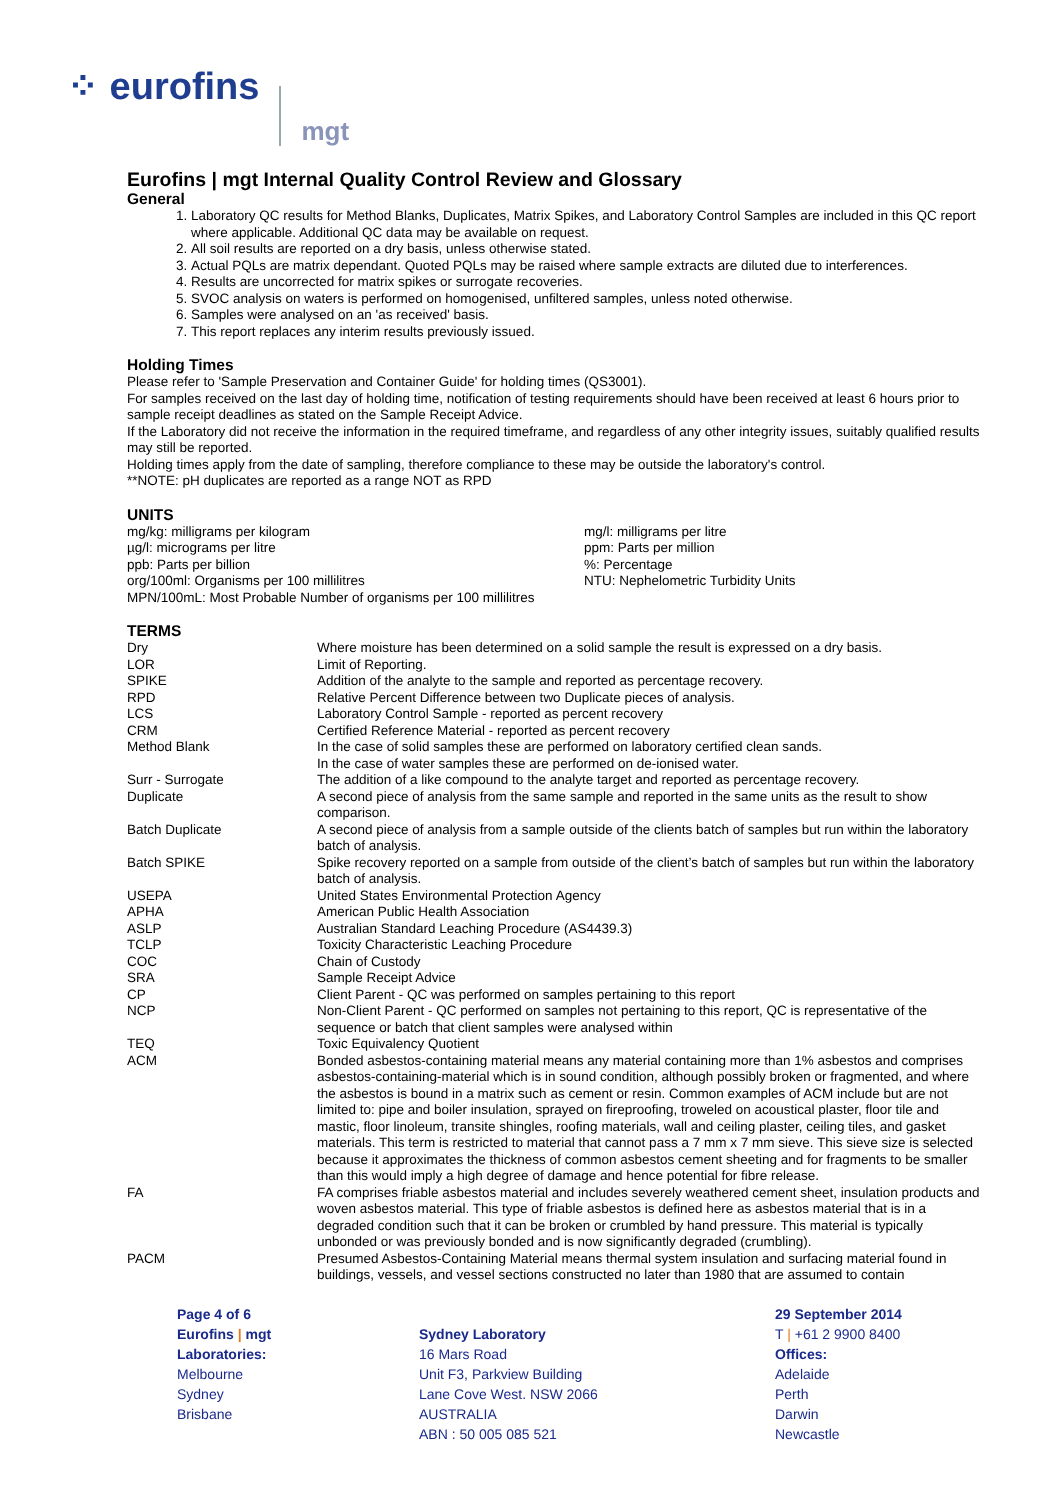⁘ eurofins mgt
Eurofins | mgt Internal Quality Control Review and Glossary
General
1. Laboratory QC results for Method Blanks, Duplicates, Matrix Spikes, and Laboratory Control Samples are included in this QC report where applicable. Additional QC data may be available on request.
2. All soil results are reported on a dry basis, unless otherwise stated.
3. Actual PQLs are matrix dependant. Quoted PQLs may be raised where sample extracts are diluted due to interferences.
4. Results are uncorrected for matrix spikes or surrogate recoveries.
5. SVOC analysis on waters is performed on homogenised, unfiltered samples, unless noted otherwise.
6. Samples were analysed on an 'as received' basis.
7. This report replaces any interim results previously issued.
Holding Times
Please refer to 'Sample Preservation and Container Guide' for holding times (QS3001).
For samples received on the last day of holding time, notification of testing requirements should have been received at least 6 hours prior to sample receipt deadlines as stated on the Sample Receipt Advice.
If the Laboratory did not receive the information in the required timeframe, and regardless of any other integrity issues, suitably qualified results may still be reported.
Holding times apply from the date of sampling, therefore compliance to these may be outside the laboratory's control.
**NOTE: pH duplicates are reported as a range NOT as RPD
UNITS
mg/kg: milligrams per kilogram
µg/l: micrograms per litre
ppb: Parts per billion
org/100ml: Organisms per 100 millilitres
MPN/100mL: Most Probable Number of organisms per 100 millilitres
mg/l: milligrams per litre
ppm: Parts per million
%: Percentage
NTU: Nephelometric Turbidity Units
TERMS
| Dry | Where moisture has been determined on a solid sample the result is expressed on a dry basis. |
| LOR | Limit of Reporting. |
| SPIKE | Addition of the analyte to the sample and reported as percentage recovery. |
| RPD | Relative Percent Difference between two Duplicate pieces of analysis. |
| LCS | Laboratory Control Sample - reported as percent recovery |
| CRM | Certified Reference Material - reported as percent recovery |
| Method Blank | In the case of solid samples these are performed on laboratory certified clean sands. In the case of water samples these are performed on de-ionised water. |
| Surr - Surrogate | The addition of a like compound to the analyte target and reported as percentage recovery. |
| Duplicate | A second piece of analysis from the same sample and reported in the same units as the result to show comparison. |
| Batch Duplicate | A second piece of analysis from a sample outside of the clients batch of samples but run within the laboratory batch of analysis. |
| Batch SPIKE | Spike recovery reported on a sample from outside of the client’s batch of samples but run within the laboratory batch of analysis. |
| USEPA | United States Environmental Protection Agency |
| APHA | American Public Health Association |
| ASLP | Australian Standard Leaching Procedure (AS4439.3) |
| TCLP | Toxicity Characteristic Leaching Procedure |
| COC | Chain of Custody |
| SRA | Sample Receipt Advice |
| CP | Client Parent - QC was performed on samples pertaining to this report |
| NCP | Non-Client Parent - QC performed on samples not pertaining to this report, QC is representative of the sequence or batch that client samples were analysed within |
| TEQ | Toxic Equivalency Quotient |
| ACM | Bonded asbestos-containing material means any material containing more than 1% asbestos and comprises asbestos-containing-material which is in sound condition, although possibly broken or fragmented, and where the asbestos is bound in a matrix such as cement or resin. Common examples of ACM include but are not limited to: pipe and boiler insulation, sprayed on fireproofing, troweled on acoustical plaster, floor tile and mastic, floor linoleum, transite shingles, roofing materials, wall and ceiling plaster, ceiling tiles, and gasket materials. This term is restricted to material that cannot pass a 7 mm x 7 mm sieve. This sieve size is selected because it approximates the thickness of common asbestos cement sheeting and for fragments to be smaller than this would imply a high degree of damage and hence potential for fibre release. |
| FA | FA comprises friable asbestos material and includes severely weathered cement sheet, insulation products and woven asbestos material. This type of friable asbestos is defined here as asbestos material that is in a degraded condition such that it can be broken or crumbled by hand pressure. This material is typically unbonded or was previously bonded and is now significantly degraded (crumbling). |
| PACM | Presumed Asbestos-Containing Material means thermal system insulation and surfacing material found in buildings, vessels, and vessel sections constructed no later than 1980 that are assumed to contain |
Page 4 of 6
Eurofins | mgt
Laboratories:
Melbourne
Sydney
Brisbane
Sydney Laboratory
16 Mars Road
Unit F3, Parkview Building
Lane Cove West. NSW 2066
AUSTRALIA
ABN : 50 005 085 521
29 September 2014
T | +61 2 9900 8400
Offices:
Adelaide
Perth
Darwin
Newcastle